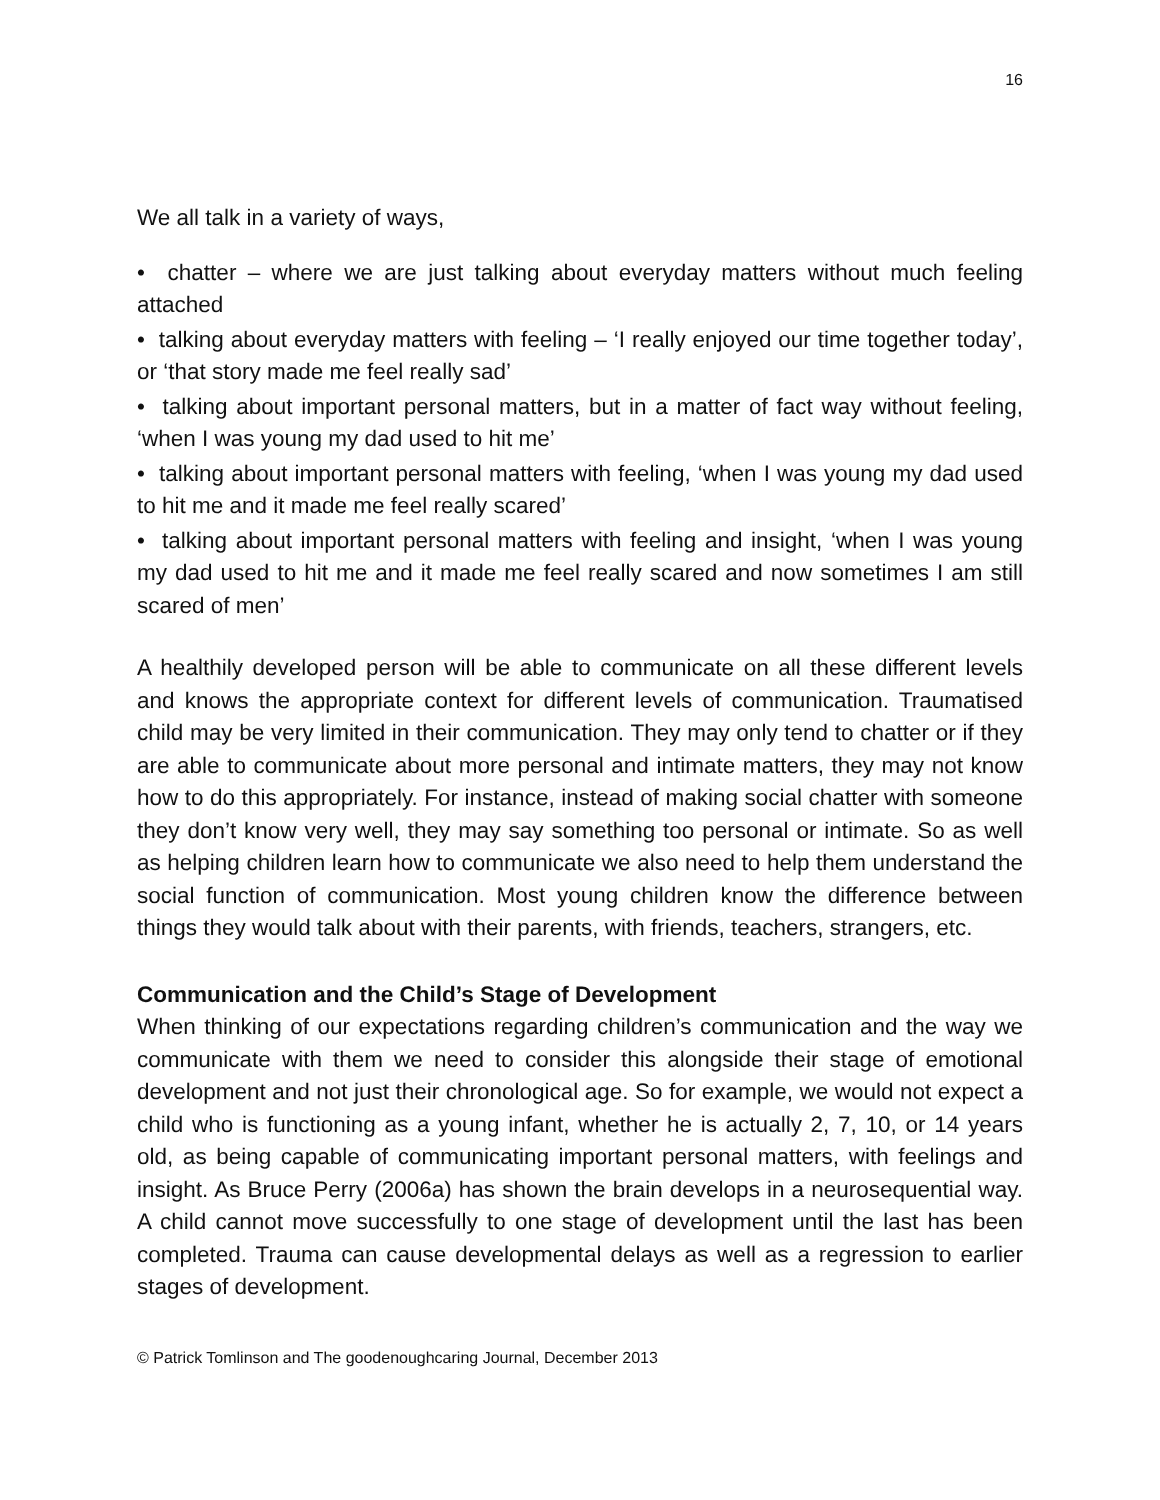16
We all talk in a variety of ways,
• chatter – where we are just talking about everyday matters without much feeling attached
• talking about everyday matters with feeling – ‘I really enjoyed our time together today’, or ‘that story made me feel really sad’
• talking about important personal matters, but in a matter of fact way without feeling, ‘when I was young my dad used to hit me’
• talking about important personal matters with feeling, ‘when I was young my dad used to hit me and it made me feel really scared’
• talking about important personal matters with feeling and insight, ‘when I was young my dad used to hit me and it made me feel really scared and now sometimes I am still scared of men’
A healthily developed person will be able to communicate on all these different levels and knows the appropriate context for different levels of communication. Traumatised child may be very limited in their communication. They may only tend to chatter or if they are able to communicate about more personal and intimate matters, they may not know how to do this appropriately. For instance, instead of making social chatter with someone they don’t know very well, they may say something too personal or intimate. So as well as helping children learn how to communicate we also need to help them understand the social function of communication. Most young children know the difference between things they would talk about with their parents, with friends, teachers, strangers, etc.
Communication and the Child’s Stage of Development
When thinking of our expectations regarding children’s communication and the way we communicate with them we need to consider this alongside their stage of emotional development and not just their chronological age. So for example, we would not expect a child who is functioning as a young infant, whether he is actually 2, 7, 10, or 14 years old, as being capable of communicating important personal matters, with feelings and insight. As Bruce Perry (2006a) has shown the brain develops in a neurosequential way. A child cannot move successfully to one stage of development until the last has been completed. Trauma can cause developmental delays as well as a regression to earlier stages of development.
© Patrick Tomlinson and The goodenoughcaring Journal, December 2013